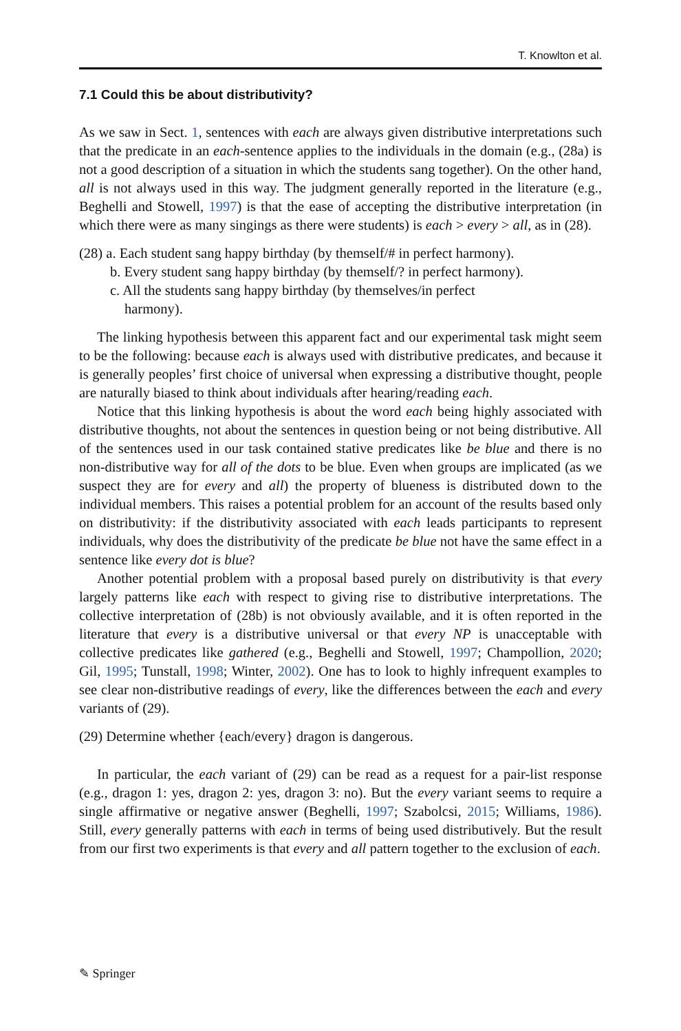T. Knowlton et al.
7.1 Could this be about distributivity?
As we saw in Sect. 1, sentences with each are always given distributive interpretations such that the predicate in an each-sentence applies to the individuals in the domain (e.g., (28a) is not a good description of a situation in which the students sang together). On the other hand, all is not always used in this way. The judgment generally reported in the literature (e.g., Beghelli and Stowell, 1997) is that the ease of accepting the distributive interpretation (in which there were as many singings as there were students) is each > every > all, as in (28).
(28) a. Each student sang happy birthday (by themself/# in perfect harmony).
b. Every student sang happy birthday (by themself/? in perfect harmony).
c. All the students sang happy birthday (by themselves/in perfect
harmony).
The linking hypothesis between this apparent fact and our experimental task might seem to be the following: because each is always used with distributive predicates, and because it is generally peoples’ first choice of universal when expressing a distributive thought, people are naturally biased to think about individuals after hearing/reading each.
Notice that this linking hypothesis is about the word each being highly associated with distributive thoughts, not about the sentences in question being or not being distributive. All of the sentences used in our task contained stative predicates like be blue and there is no non-distributive way for all of the dots to be blue. Even when groups are implicated (as we suspect they are for every and all) the property of blueness is distributed down to the individual members. This raises a potential problem for an account of the results based only on distributivity: if the distributivity associated with each leads participants to represent individuals, why does the distributivity of the predicate be blue not have the same effect in a sentence like every dot is blue?
Another potential problem with a proposal based purely on distributivity is that every largely patterns like each with respect to giving rise to distributive interpretations. The collective interpretation of (28b) is not obviously available, and it is often reported in the literature that every is a distributive universal or that every NP is unacceptable with collective predicates like gathered (e.g., Beghelli and Stowell, 1997; Champollion, 2020; Gil, 1995; Tunstall, 1998; Winter, 2002). One has to look to highly infrequent examples to see clear non-distributive readings of every, like the differences between the each and every variants of (29).
(29) Determine whether {each/every} dragon is dangerous.
In particular, the each variant of (29) can be read as a request for a pair-list response (e.g., dragon 1: yes, dragon 2: yes, dragon 3: no). But the every variant seems to require a single affirmative or negative answer (Beghelli, 1997; Szabolcsi, 2015; Williams, 1986). Still, every generally patterns with each in terms of being used distributively. But the result from our first two experiments is that every and all pattern together to the exclusion of each.
✎ Springer